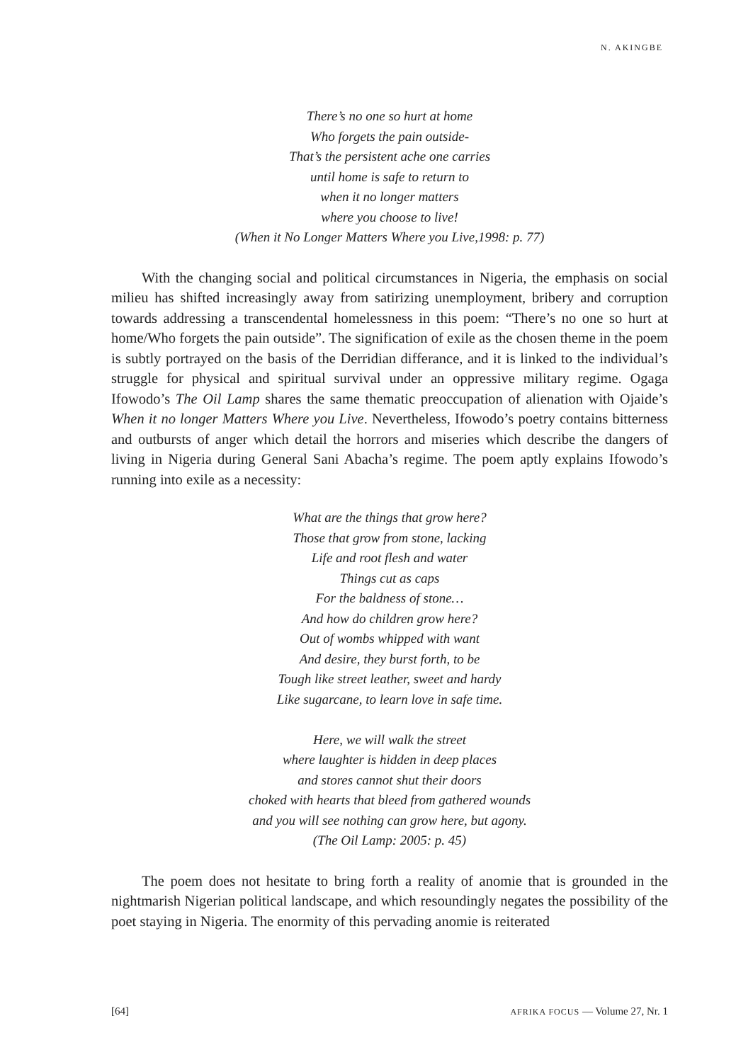N. AKINGBE
There’s no one so hurt at home
Who forgets the pain outside-
That’s the persistent ache one carries
until home is safe to return to
when it no longer matters
where you choose to live!
(When it No Longer Matters Where you Live,1998: p. 77)
With the changing social and political circumstances in Nigeria, the emphasis on social milieu has shifted increasingly away from satirizing unemployment, bribery and corruption towards addressing a transcendental homelessness in this poem: “There’s no one so hurt at home/Who forgets the pain outside”. The signification of exile as the chosen theme in the poem is subtly portrayed on the basis of the Derridian differance, and it is linked to the individual’s struggle for physical and spiritual survival under an oppressive military regime. Ogaga Ifowodo’s The Oil Lamp shares the same thematic preoccupation of alienation with Ojaide’s When it no longer Matters Where you Live. Nevertheless, Ifowodo’s poetry contains bitterness and outbursts of anger which detail the horrors and miseries which describe the dangers of living in Nigeria during General Sani Abacha’s regime. The poem aptly explains Ifowodo’s running into exile as a necessity:
What are the things that grow here?
Those that grow from stone, lacking
Life and root flesh and water
Things cut as caps
For the baldness of stone…
And how do children grow here?
Out of wombs whipped with want
And desire, they burst forth, to be
Tough like street leather, sweet and hardy
Like sugarcane, to learn love in safe time.
Here, we will walk the street
where laughter is hidden in deep places
and stores cannot shut their doors
choked with hearts that bleed from gathered wounds
and you will see nothing can grow here, but agony.
(The Oil Lamp: 2005: p. 45)
The poem does not hesitate to bring forth a reality of anomie that is grounded in the nightmarish Nigerian political landscape, and which resoundingly negates the possibility of the poet staying in Nigeria. The enormity of this pervading anomie is reiterated
[64] AFRIKA FOCUS — Volume 27, Nr. 1